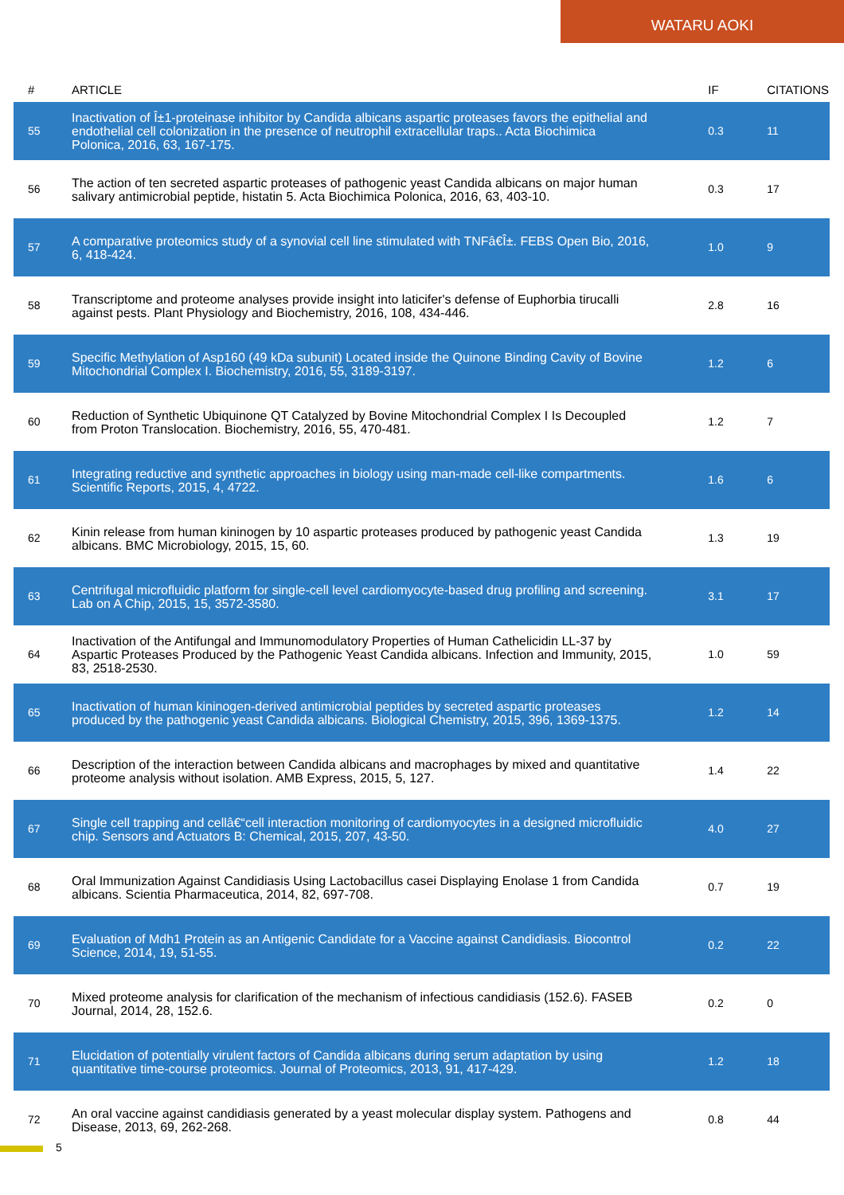WATARU AOKI
| # | ARTICLE | IF | CITATIONS |
| --- | --- | --- | --- |
| 55 | Inactivation of Î±1-proteinase inhibitor by Candida albicans aspartic proteases favors the epithelial and endothelial cell colonization in the presence of neutrophil extracellular traps.. Acta Biochimica Polonica, 2016, 63, 167-175. | 0.3 | 11 |
| 56 | The action of ten secreted aspartic proteases of pathogenic yeast Candida albicans on major human salivary antimicrobial peptide, histatin 5. Acta Biochimica Polonica, 2016, 63, 403-10. | 0.3 | 17 |
| 57 | A comparative proteomics study of a synovial cell line stimulated with TNFâ€Î±. FEBS Open Bio, 2016, 6, 418-424. | 1.0 | 9 |
| 58 | Transcriptome and proteome analyses provide insight into laticifer's defense of Euphorbia tirucalli against pests. Plant Physiology and Biochemistry, 2016, 108, 434-446. | 2.8 | 16 |
| 59 | Specific Methylation of Asp160 (49 kDa subunit) Located inside the Quinone Binding Cavity of Bovine Mitochondrial Complex I. Biochemistry, 2016, 55, 3189-3197. | 1.2 | 6 |
| 60 | Reduction of Synthetic Ubiquinone QT Catalyzed by Bovine Mitochondrial Complex I Is Decoupled from Proton Translocation. Biochemistry, 2016, 55, 470-481. | 1.2 | 7 |
| 61 | Integrating reductive and synthetic approaches in biology using man-made cell-like compartments. Scientific Reports, 2015, 4, 4722. | 1.6 | 6 |
| 62 | Kinin release from human kininogen by 10 aspartic proteases produced by pathogenic yeast Candida albicans. BMC Microbiology, 2015, 15, 60. | 1.3 | 19 |
| 63 | Centrifugal microfluidic platform for single-cell level cardiomyocyte-based drug profiling and screening. Lab on A Chip, 2015, 15, 3572-3580. | 3.1 | 17 |
| 64 | Inactivation of the Antifungal and Immunomodulatory Properties of Human Cathelicidin LL-37 by Aspartic Proteases Produced by the Pathogenic Yeast Candida albicans. Infection and Immunity, 2015, 83, 2518-2530. | 1.0 | 59 |
| 65 | Inactivation of human kininogen-derived antimicrobial peptides by secreted aspartic proteases produced by the pathogenic yeast Candida albicans. Biological Chemistry, 2015, 396, 1369-1375. | 1.2 | 14 |
| 66 | Description of the interaction between Candida albicans and macrophages by mixed and quantitative proteome analysis without isolation. AMB Express, 2015, 5, 127. | 1.4 | 22 |
| 67 | Single cell trapping and cellâ€“cell interaction monitoring of cardiomyocytes in a designed microfluidic chip. Sensors and Actuators B: Chemical, 2015, 207, 43-50. | 4.0 | 27 |
| 68 | Oral Immunization Against Candidiasis Using Lactobacillus casei Displaying Enolase 1 from Candida albicans. Scientia Pharmaceutica, 2014, 82, 697-708. | 0.7 | 19 |
| 69 | Evaluation of Mdh1 Protein as an Antigenic Candidate for a Vaccine against Candidiasis. Biocontrol Science, 2014, 19, 51-55. | 0.2 | 22 |
| 70 | Mixed proteome analysis for clarification of the mechanism of infectious candidiasis (152.6). FASEB Journal, 2014, 28, 152.6. | 0.2 | 0 |
| 71 | Elucidation of potentially virulent factors of Candida albicans during serum adaptation by using quantitative time-course proteomics. Journal of Proteomics, 2013, 91, 417-429. | 1.2 | 18 |
| 72 | An oral vaccine against candidiasis generated by a yeast molecular display system. Pathogens and Disease, 2013, 69, 262-268. | 0.8 | 44 |
5